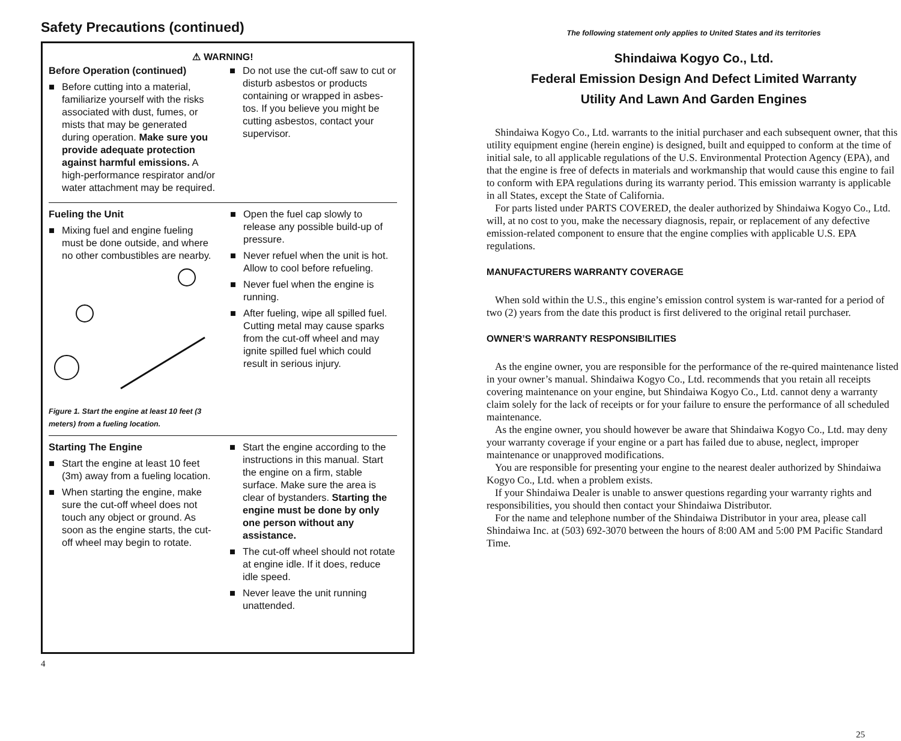Safety Precautions (continued)
⚠ WARNING!
Before Operation (continued)
■ Before cutting into a material, familiarize yourself with the risks associated with dust, fumes, or mists that may be generated during operation. Make sure you provide adequate protection against harmful emissions. A high-performance respirator and/or water attachment may be required.
■ Do not use the cut-off saw to cut or disturb asbestos or products containing or wrapped in asbes-tos. If you believe you might be cutting asbestos, contact your supervisor.
Fueling the Unit
■ Mixing fuel and engine fueling must be done outside, and where no other combustibles are nearby.
Figure 1. Start the engine at least 10 feet (3 meters) from a fueling location.
■ Open the fuel cap slowly to release any possible build-up of pressure.
■ Never refuel when the unit is hot. Allow to cool before refueling.
■ Never fuel when the engine is running.
■ After fueling, wipe all spilled fuel. Cutting metal may cause sparks from the cut-off wheel and may ignite spilled fuel which could result in serious injury.
Starting The Engine
■ Start the engine at least 10 feet (3m) away from a fueling location.
■ When starting the engine, make sure the cut-off wheel does not touch any object or ground. As soon as the engine starts, the cut-off wheel may begin to rotate.
■ Start the engine according to the instructions in this manual. Start the engine on a firm, stable surface. Make sure the area is clear of bystanders. Starting the engine must be done by only one person without any assistance.
■ The cut-off wheel should not rotate at engine idle. If it does, reduce idle speed.
■ Never leave the unit running unattended.
4
The following statement only applies to United States and its territories
Shindaiwa Kogyo Co., Ltd.
Federal Emission Design And Defect Limited Warranty
Utility And Lawn And Garden Engines
Shindaiwa Kogyo Co., Ltd. warrants to the initial purchaser and each subsequent owner, that this utility equipment engine (herein engine) is designed, built and equipped to conform at the time of initial sale, to all applicable regulations of the U.S. Environmental Protection Agency (EPA), and that the engine is free of defects in materials and workmanship that would cause this engine to fail to conform with EPA regulations during its warranty period. This emission warranty is applicable in all States, except the State of California.
For parts listed under PARTS COVERED, the dealer authorized by Shindaiwa Kogyo Co., Ltd. will, at no cost to you, make the necessary diagnosis, repair, or replacement of any defective emission-related component to ensure that the engine complies with applicable U.S. EPA regulations.
MANUFACTURERS WARRANTY COVERAGE
When sold within the U.S., this engine’s emission control system is war-ranted for a period of two (2) years from the date this product is first delivered to the original retail purchaser.
OWNER’S WARRANTY RESPONSIBILITIES
As the engine owner, you are responsible for the performance of the re-quired maintenance listed in your owner’s manual. Shindaiwa Kogyo Co., Ltd. recommends that you retain all receipts covering maintenance on your engine, but Shindaiwa Kogyo Co., Ltd. cannot deny a warranty claim solely for the lack of receipts or for your failure to ensure the performance of all scheduled maintenance.
As the engine owner, you should however be aware that Shindaiwa Kogyo Co., Ltd. may deny your warranty coverage if your engine or a part has failed due to abuse, neglect, improper maintenance or unapproved modifications.
You are responsible for presenting your engine to the nearest dealer authorized by Shindaiwa Kogyo Co., Ltd. when a problem exists.
If your Shindaiwa Dealer is unable to answer questions regarding your warranty rights and responsibilities, you should then contact your Shindaiwa Distributor.
For the name and telephone number of the Shindaiwa Distributor in your area, please call Shindaiwa Inc. at (503) 692-3070 between the hours of 8:00 AM and 5:00 PM Pacific Standard Time.
25